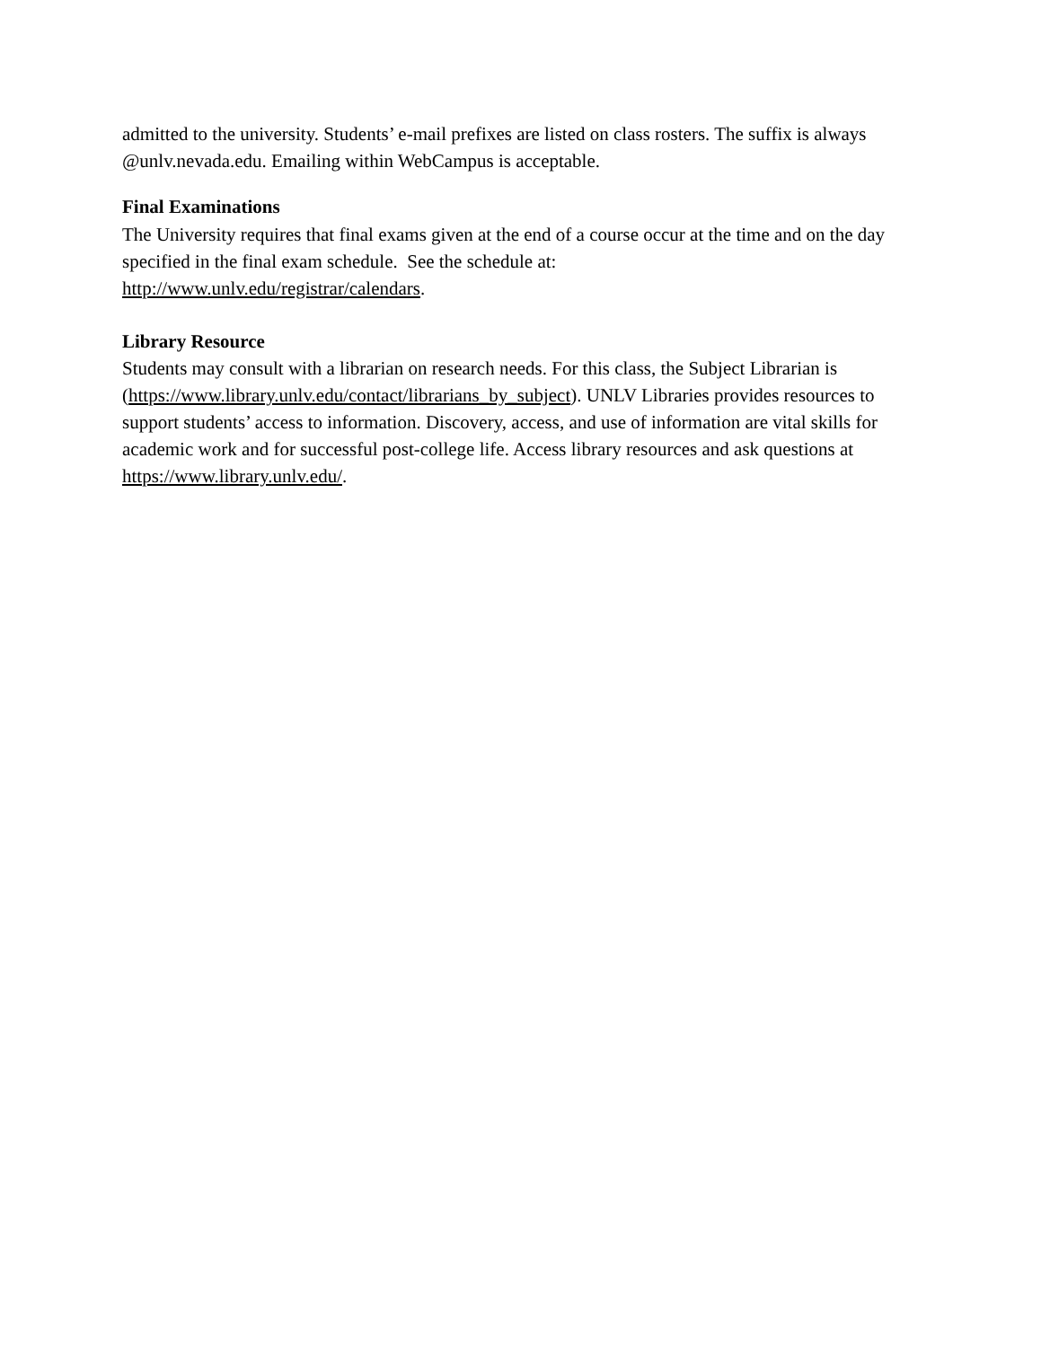admitted to the university. Students’ e-mail prefixes are listed on class rosters. The suffix is always @unlv.nevada.edu. Emailing within WebCampus is acceptable.
Final Examinations
The University requires that final exams given at the end of a course occur at the time and on the day specified in the final exam schedule. See the schedule at:
http://www.unlv.edu/registrar/calendars.
Library Resource
Students may consult with a librarian on research needs. For this class, the Subject Librarian is (https://www.library.unlv.edu/contact/librarians_by_subject). UNLV Libraries provides resources to support students’ access to information. Discovery, access, and use of information are vital skills for academic work and for successful post-college life. Access library resources and ask questions at https://www.library.unlv.edu/.